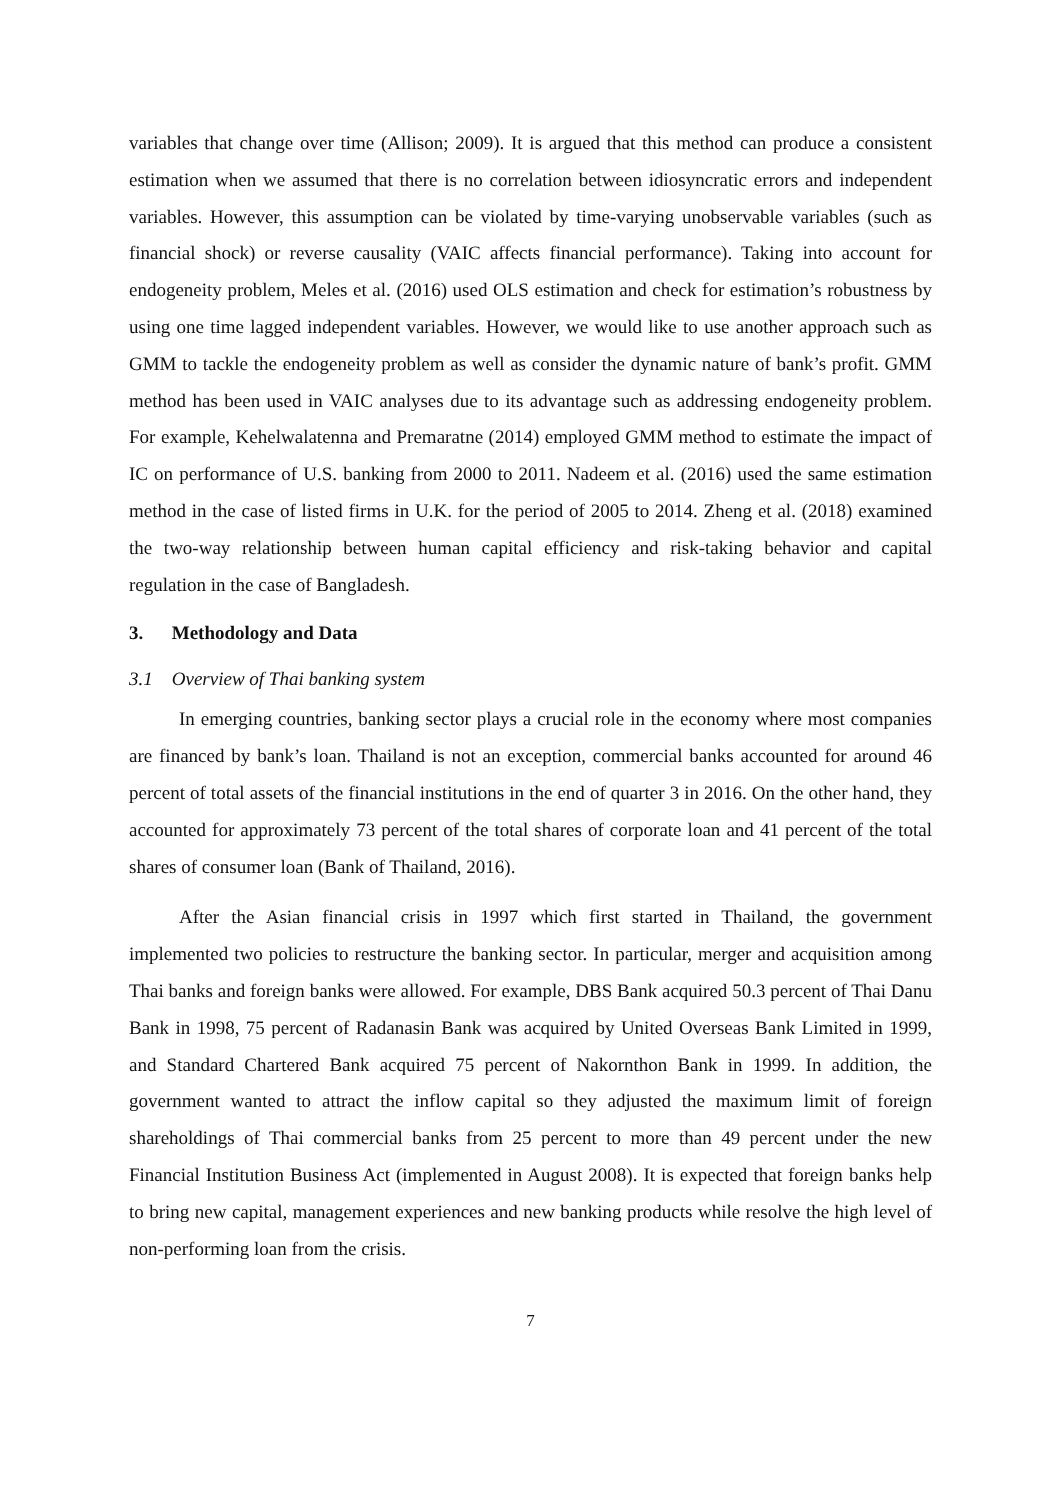variables that change over time (Allison; 2009). It is argued that this method can produce a consistent estimation when we assumed that there is no correlation between idiosyncratic errors and independent variables. However, this assumption can be violated by time-varying unobservable variables (such as financial shock) or reverse causality (VAIC affects financial performance). Taking into account for endogeneity problem, Meles et al. (2016) used OLS estimation and check for estimation’s robustness by using one time lagged independent variables. However, we would like to use another approach such as GMM to tackle the endogeneity problem as well as consider the dynamic nature of bank’s profit. GMM method has been used in VAIC analyses due to its advantage such as addressing endogeneity problem. For example, Kehelwalatenna and Premaratne (2014) employed GMM method to estimate the impact of IC on performance of U.S. banking from 2000 to 2011. Nadeem et al. (2016) used the same estimation method in the case of listed firms in U.K. for the period of 2005 to 2014. Zheng et al. (2018) examined the two-way relationship between human capital efficiency and risk-taking behavior and capital regulation in the case of Bangladesh.
3. Methodology and Data
3.1 Overview of Thai banking system
In emerging countries, banking sector plays a crucial role in the economy where most companies are financed by bank’s loan. Thailand is not an exception, commercial banks accounted for around 46 percent of total assets of the financial institutions in the end of quarter 3 in 2016. On the other hand, they accounted for approximately 73 percent of the total shares of corporate loan and 41 percent of the total shares of consumer loan (Bank of Thailand, 2016).
After the Asian financial crisis in 1997 which first started in Thailand, the government implemented two policies to restructure the banking sector. In particular, merger and acquisition among Thai banks and foreign banks were allowed. For example, DBS Bank acquired 50.3 percent of Thai Danu Bank in 1998, 75 percent of Radanasin Bank was acquired by United Overseas Bank Limited in 1999, and Standard Chartered Bank acquired 75 percent of Nakornthon Bank in 1999. In addition, the government wanted to attract the inflow capital so they adjusted the maximum limit of foreign shareholdings of Thai commercial banks from 25 percent to more than 49 percent under the new Financial Institution Business Act (implemented in August 2008). It is expected that foreign banks help to bring new capital, management experiences and new banking products while resolve the high level of non-performing loan from the crisis.
7